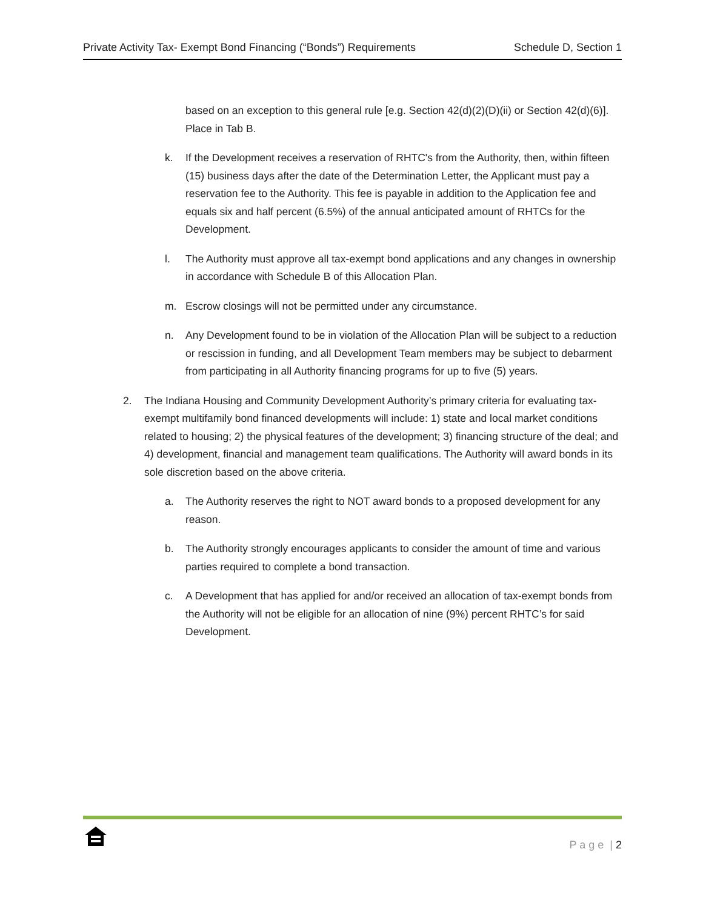Private Activity Tax- Exempt Bond Financing (“Bonds”) Requirements Schedule D, Section 1
based on an exception to this general rule [e.g. Section 42(d)(2)(D)(ii) or Section 42(d)(6)]. Place in Tab B.
k. If the Development receives a reservation of RHTC's from the Authority, then, within fifteen (15) business days after the date of the Determination Letter, the Applicant must pay a reservation fee to the Authority. This fee is payable in addition to the Application fee and equals six and half percent (6.5%) of the annual anticipated amount of RHTCs for the Development.
l. The Authority must approve all tax-exempt bond applications and any changes in ownership in accordance with Schedule B of this Allocation Plan.
m. Escrow closings will not be permitted under any circumstance.
n. Any Development found to be in violation of the Allocation Plan will be subject to a reduction or rescission in funding, and all Development Team members may be subject to debarment from participating in all Authority financing programs for up to five (5) years.
2. The Indiana Housing and Community Development Authority’s primary criteria for evaluating tax-exempt multifamily bond financed developments will include: 1) state and local market conditions related to housing; 2) the physical features of the development; 3) financing structure of the deal; and 4) development, financial and management team qualifications. The Authority will award bonds in its sole discretion based on the above criteria.
a. The Authority reserves the right to NOT award bonds to a proposed development for any reason.
b. The Authority strongly encourages applicants to consider the amount of time and various parties required to complete a bond transaction.
c. A Development that has applied for and/or received an allocation of tax-exempt bonds from the Authority will not be eligible for an allocation of nine (9%) percent RHTC’s for said Development.
P a g e | 2